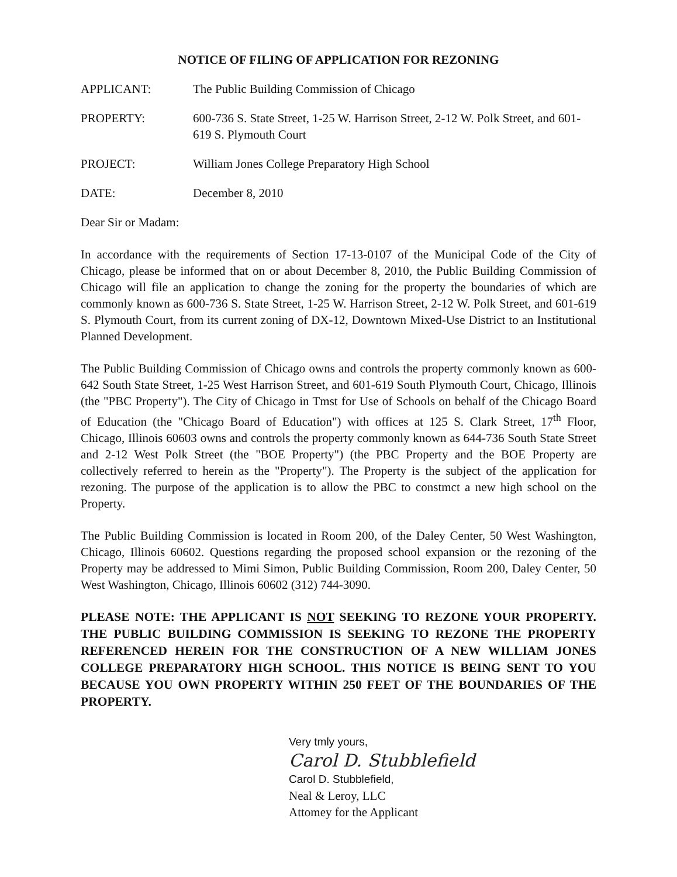NOTICE OF FILING OF APPLICATION FOR REZONING
APPLICANT: The Public Building Commission of Chicago
PROPERTY: 600-736 S. State Street, 1-25 W. Harrison Street, 2-12 W. Polk Street, and 601-619 S. Plymouth Court
PROJECT: William Jones College Preparatory High School
DATE: December 8, 2010
Dear Sir or Madam:
In accordance with the requirements of Section 17-13-0107 of the Municipal Code of the City of Chicago, please be informed that on or about December 8, 2010, the Public Building Commission of Chicago will file an application to change the zoning for the property the boundaries of which are commonly known as 600-736 S. State Street, 1-25 W. Harrison Street, 2-12 W. Polk Street, and 601-619 S. Plymouth Court, from its current zoning of DX-12, Downtown Mixed-Use District to an Institutional Planned Development.
The Public Building Commission of Chicago owns and controls the property commonly known as 600-642 South State Street, 1-25 West Harrison Street, and 601-619 South Plymouth Court, Chicago, Illinois (the "PBC Property"). The City of Chicago in Tmst for Use of Schools on behalf of the Chicago Board of Education (the "Chicago Board of Education") with offices at 125 S. Clark Street, 17<sup>th</sup> Floor, Chicago, Illinois 60603 owns and controls the property commonly known as 644-736 South State Street and 2-12 West Polk Street (the "BOE Property") (the PBC Property and the BOE Property are collectively referred to herein as the "Property"). The Property is the subject of the application for rezoning. The purpose of the application is to allow the PBC to constmct a new high school on the Property.
The Public Building Commission is located in Room 200, of the Daley Center, 50 West Washington, Chicago, Illinois 60602. Questions regarding the proposed school expansion or the rezoning of the Property may be addressed to Mimi Simon, Public Building Commission, Room 200, Daley Center, 50 West Washington, Chicago, Illinois 60602 (312) 744-3090.
PLEASE NOTE: THE APPLICANT IS NOT SEEKING TO REZONE YOUR PROPERTY. THE PUBLIC BUILDING COMMISSION IS SEEKING TO REZONE THE PROPERTY REFERENCED HEREIN FOR THE CONSTRUCTION OF A NEW WILLIAM JONES COLLEGE PREPARATORY HIGH SCHOOL. THIS NOTICE IS BEING SENT TO YOU BECAUSE YOU OWN PROPERTY WITHIN 250 FEET OF THE BOUNDARIES OF THE PROPERTY.
Very tmly yours,
Carol D. Stubblefield
Carol D. Stubblefield,
Neal & Leroy, LLC
Attomey for the Applicant